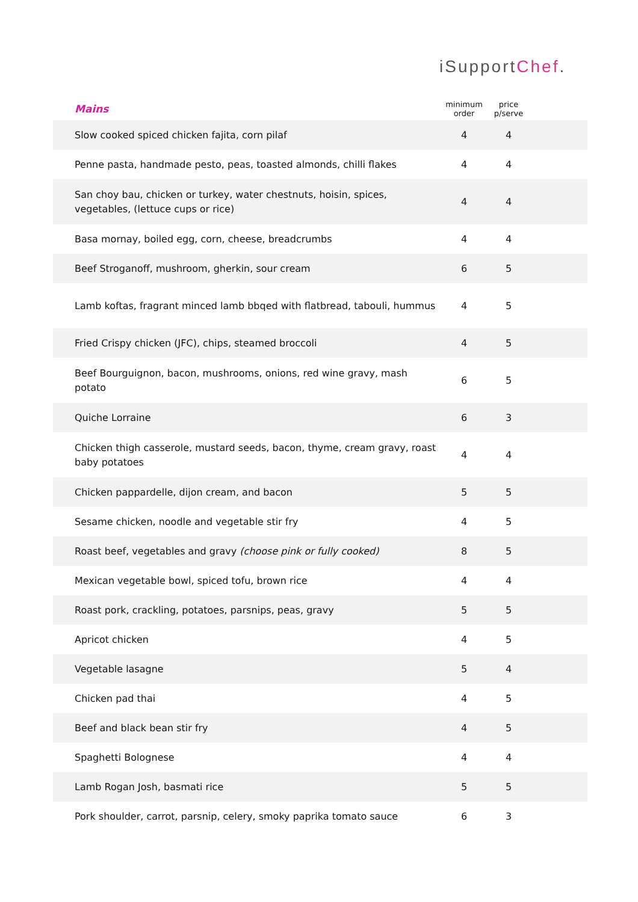iSupportChef.
| Mains | minimum order | price p/serve | |
| --- | --- | --- | --- |
| Slow cooked spiced chicken fajita, corn pilaf | 4 | 4 | |
| Penne pasta, handmade pesto, peas, toasted almonds, chilli flakes | 4 | 4 | |
| San choy bau, chicken or turkey, water chestnuts, hoisin, spices, vegetables, (lettuce cups or rice) | 4 | 4 | |
| Basa mornay, boiled egg, corn, cheese, breadcrumbs | 4 | 4 | |
| Beef Stroganoff, mushroom, gherkin, sour cream | 6 | 5 | |
| Lamb koftas, fragrant minced lamb bbqed with flatbread, tabouli, hummus | 4 | 5 | |
| Fried Crispy chicken (JFC), chips, steamed broccoli | 4 | 5 | |
| Beef Bourguignon, bacon, mushrooms, onions, red wine gravy, mash potato | 6 | 5 | |
| Quiche Lorraine | 6 | 3 | |
| Chicken thigh casserole, mustard seeds, bacon, thyme, cream gravy, roast baby potatoes | 4 | 4 | |
| Chicken pappardelle, dijon cream, and bacon | 5 | 5 | |
| Sesame chicken, noodle and vegetable stir fry | 4 | 5 | |
| Roast beef, vegetables and gravy (choose pink or fully cooked) | 8 | 5 | |
| Mexican vegetable bowl, spiced tofu, brown rice | 4 | 4 | |
| Roast pork, crackling, potatoes, parsnips, peas, gravy | 5 | 5 | |
| Apricot chicken | 4 | 5 | |
| Vegetable lasagne | 5 | 4 | |
| Chicken pad thai | 4 | 5 | |
| Beef and black bean stir fry | 4 | 5 | |
| Spaghetti Bolognese | 4 | 4 | |
| Lamb Rogan Josh, basmati rice | 5 | 5 | |
| Pork shoulder, carrot, parsnip, celery, smoky paprika tomato sauce | 6 | 3 | |